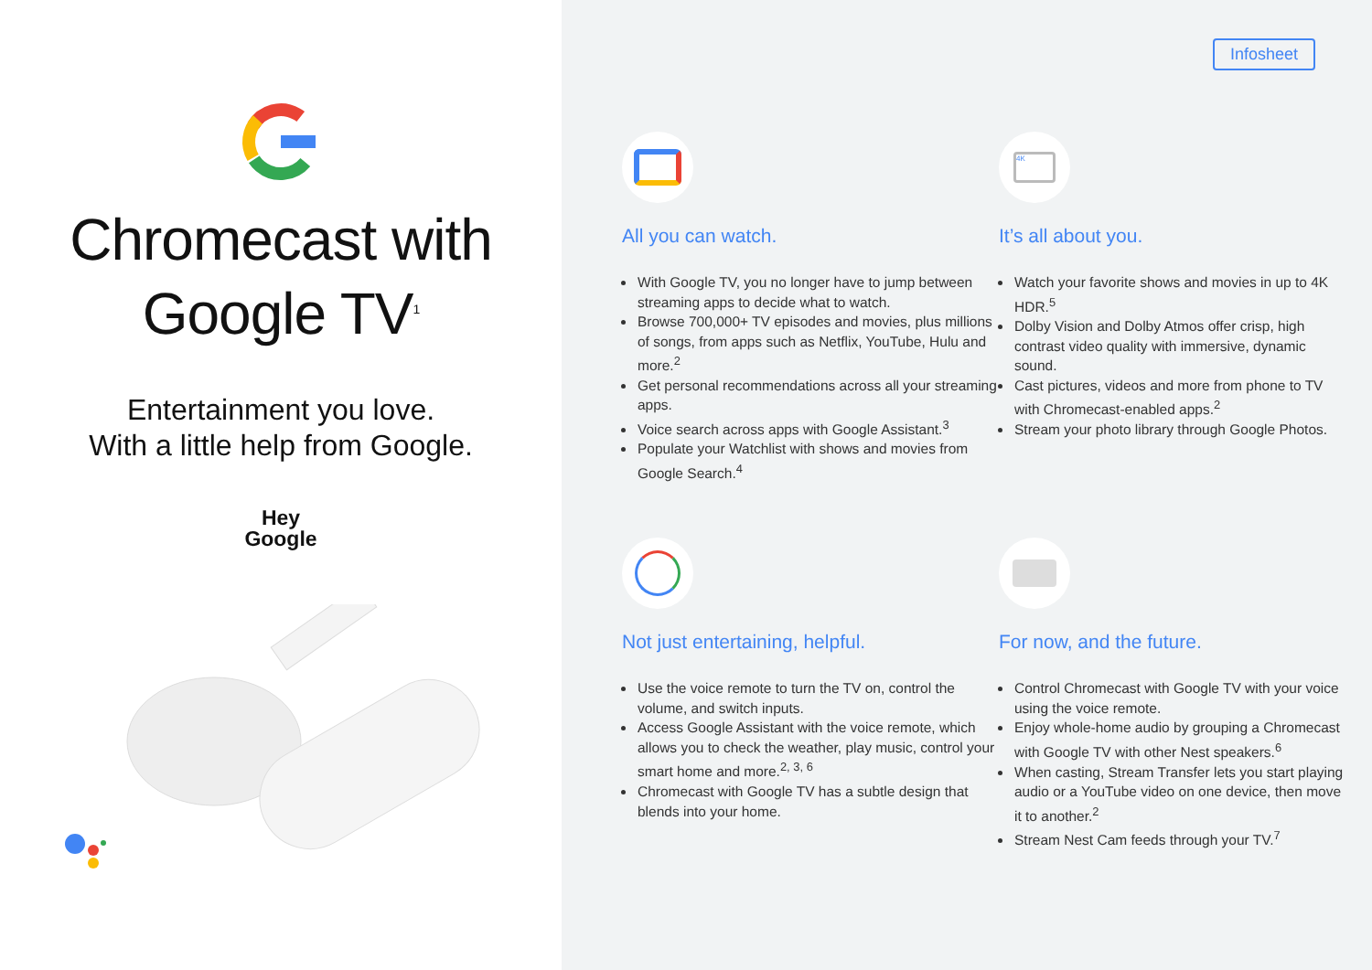Chromecast with
Google TV<sup>1</sup>
Entertainment you love.
With a little help from Google.
Hey
Google
Infosheet
All you can watch.
With Google TV, you no longer have to jump between streaming apps to decide what to watch.
Browse 700,000+ TV episodes and movies, plus millions of songs, from apps such as Netflix, YouTube, Hulu and more.<sup>2</sup>
Get personal recommendations across all your streaming apps.
Voice search across apps with Google Assistant.<sup>3</sup>
Populate your Watchlist with shows and movies from Google Search.<sup>4</sup>
4K
It’s all about you.
Watch your favorite shows and movies in up to 4K HDR.<sup>5</sup>
Dolby Vision and Dolby Atmos offer crisp, high contrast video quality with immersive, dynamic sound.
Cast pictures, videos and more from phone to TV with Chromecast-enabled apps.<sup>2</sup>
Stream your photo library through Google Photos.
Not just entertaining, helpful.
Use the voice remote to turn the TV on, control the volume, and switch inputs.
Access Google Assistant with the voice remote, which allows you to check the weather, play music, control your smart home and more.<sup>2, 3, 6</sup>
Chromecast with Google TV has a subtle design that blends into your home.
For now, and the future.
Control Chromecast with Google TV with your voice using the voice remote.
Enjoy whole-home audio by grouping a Chromecast with Google TV with other Nest speakers.<sup>6</sup>
When casting, Stream Transfer lets you start playing audio or a YouTube video on one device, then move it to another.<sup>2</sup>
Stream Nest Cam feeds through your TV.<sup>7</sup>